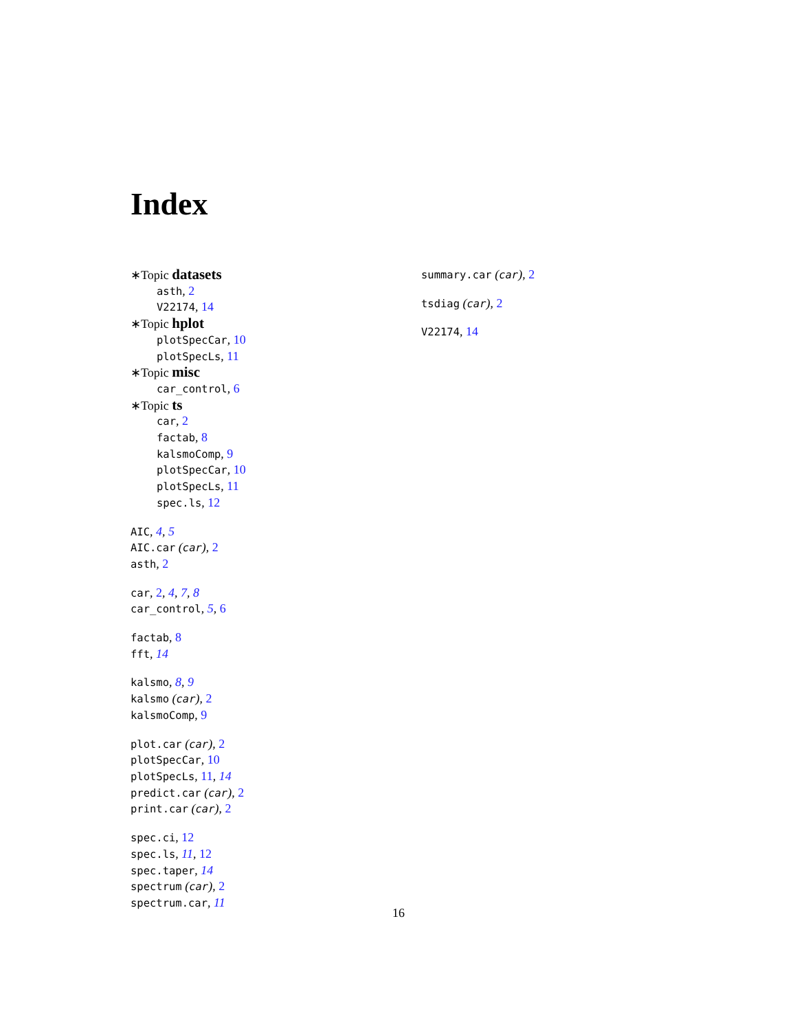Index
∗Topic datasets
asth, 2
V22174, 14
∗Topic hplot
plotSpecCar, 10
plotSpecLs, 11
∗Topic misc
car_control, 6
∗Topic ts
car, 2
factab, 8
kalsmoComp, 9
plotSpecCar, 10
plotSpecLs, 11
spec.ls, 12
AIC, 4, 5
AIC.car (car), 2
asth, 2
car, 2, 4, 7, 8
car_control, 5, 6
factab, 8
fft, 14
kalsmo, 8, 9
kalsmo (car), 2
kalsmoComp, 9
plot.car (car), 2
plotSpecCar, 10
plotSpecLs, 11, 14
predict.car (car), 2
print.car (car), 2
spec.ci, 12
spec.ls, 11, 12
spec.taper, 14
spectrum (car), 2
spectrum.car, 11
summary.car (car), 2
tsdiag (car), 2
V22174, 14
16